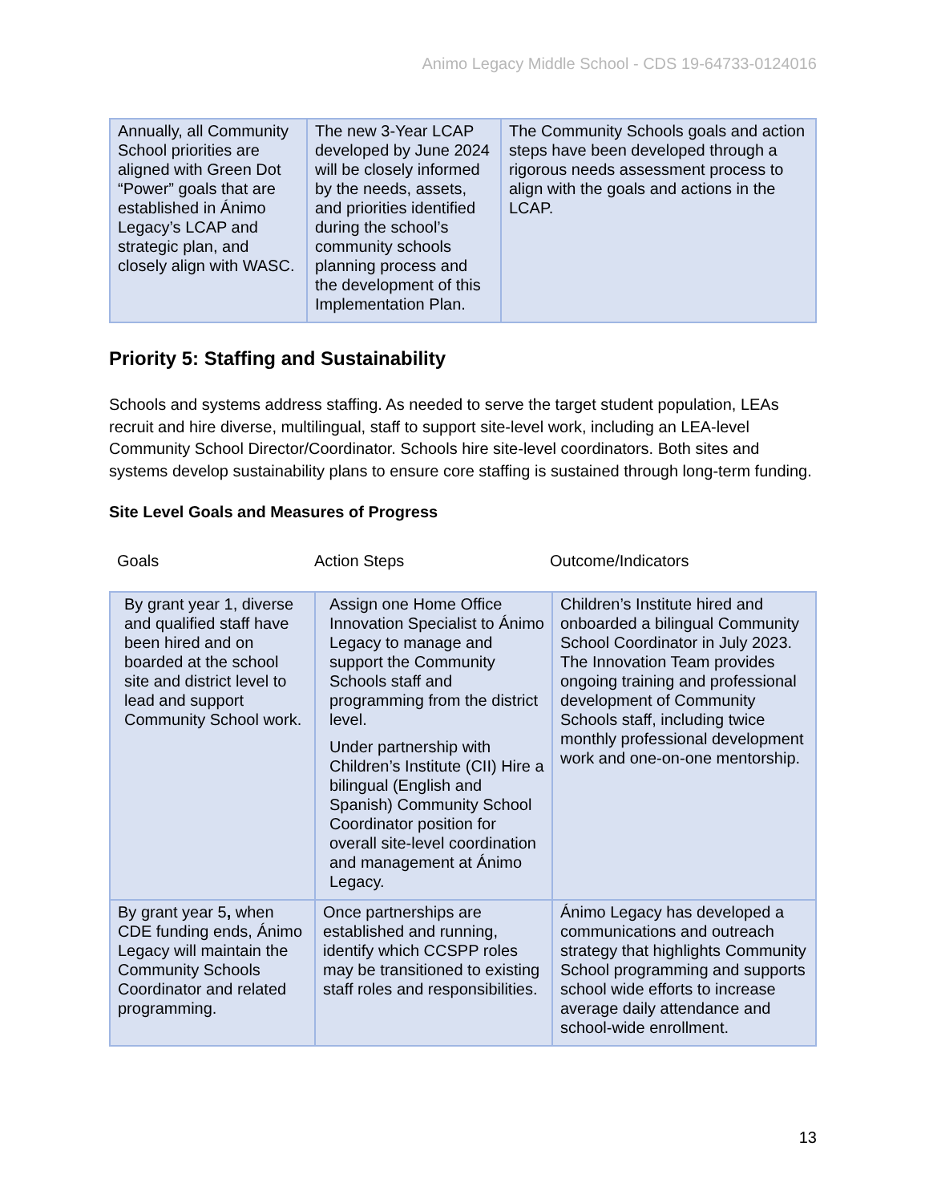Animo Legacy Middle School - CDS 19-64733-0124016
| Annually, all Community School priorities are aligned with Green Dot “Power” goals that are established in Ánimo Legacy’s LCAP and strategic plan, and closely align with WASC. | The new 3-Year LCAP developed by June 2024 will be closely informed by the needs, assets, and priorities identified during the school’s community schools planning process and the development of this Implementation Plan. | The Community Schools goals and action steps have been developed through a rigorous needs assessment process to align with the goals and actions in the LCAP. |
Priority 5: Staffing and Sustainability
Schools and systems address staffing. As needed to serve the target student population, LEAs recruit and hire diverse, multilingual, staff to support site-level work, including an LEA-level Community School Director/Coordinator. Schools hire site-level coordinators. Both sites and systems develop sustainability plans to ensure core staffing is sustained through long-term funding.
Site Level Goals and Measures of Progress
Goals Action Steps Outcome/Indicators
| By grant year 1, diverse and qualified staff have been hired and on boarded at the school site and district level to lead and support Community School work. | Assign one Home Office Innovation Specialist to Ánimo Legacy to manage and support the Community Schools staff and programming from the district level. Under partnership with Children’s Institute (CII) Hire a bilingual (English and Spanish) Community School Coordinator position for overall site-level coordination and management at Ánimo Legacy. | Children’s Institute hired and onboarded a bilingual Community School Coordinator in July 2023. The Innovation Team provides ongoing training and professional development of Community Schools staff, including twice monthly professional development work and one-on-one mentorship. |
| By grant year 5 , when CDE funding ends, Ánimo Legacy will maintain the Community Schools Coordinator and related programming. | Once partnerships are established and running, identify which CCSPP roles may be transitioned to existing staff roles and responsibilities. | Ánimo Legacy has developed a communications and outreach strategy that highlights Community School programming and supports school wide efforts to increase average daily attendance and school-wide enrollment. |
13